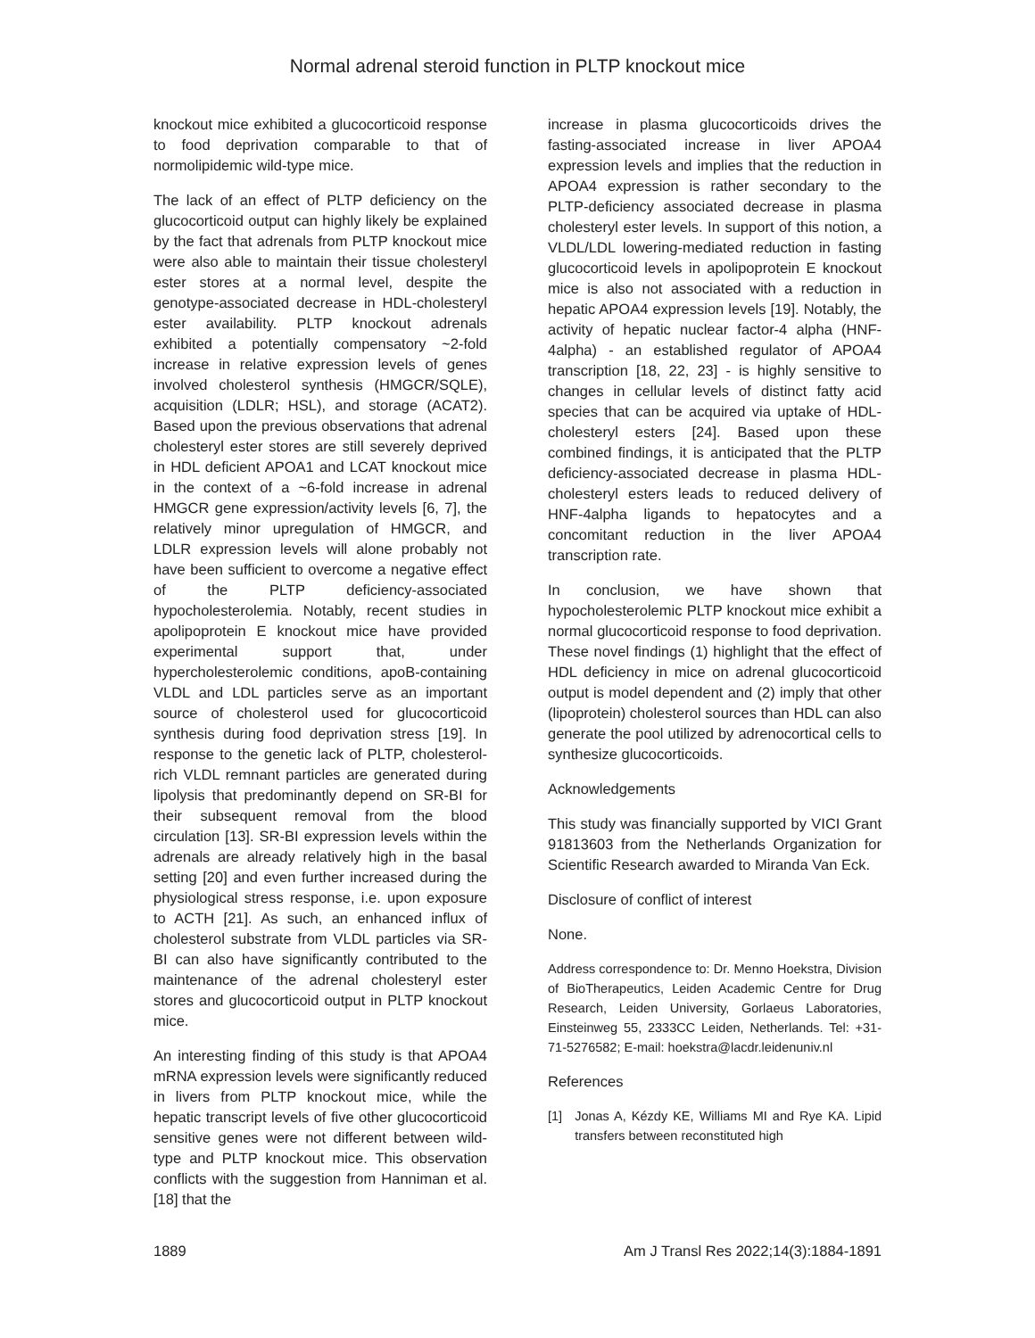Normal adrenal steroid function in PLTP knockout mice
knockout mice exhibited a glucocorticoid response to food deprivation comparable to that of normolipidemic wild-type mice.
The lack of an effect of PLTP deficiency on the glucocorticoid output can highly likely be explained by the fact that adrenals from PLTP knockout mice were also able to maintain their tissue cholesteryl ester stores at a normal level, despite the genotype-associated decrease in HDL-cholesteryl ester availability. PLTP knockout adrenals exhibited a potentially compensatory ~2-fold increase in relative expression levels of genes involved cholesterol synthesis (HMGCR/SQLE), acquisition (LDLR; HSL), and storage (ACAT2). Based upon the previous observations that adrenal cholesteryl ester stores are still severely deprived in HDL deficient APOA1 and LCAT knockout mice in the context of a ~6-fold increase in adrenal HMGCR gene expression/activity levels [6, 7], the relatively minor upregulation of HMGCR, and LDLR expression levels will alone probably not have been sufficient to overcome a negative effect of the PLTP deficiency-associated hypocholesterolemia. Notably, recent studies in apolipoprotein E knockout mice have provided experimental support that, under hypercholesterolemic conditions, apoB-containing VLDL and LDL particles serve as an important source of cholesterol used for glucocorticoid synthesis during food deprivation stress [19]. In response to the genetic lack of PLTP, cholesterol-rich VLDL remnant particles are generated during lipolysis that predominantly depend on SR-BI for their subsequent removal from the blood circulation [13]. SR-BI expression levels within the adrenals are already relatively high in the basal setting [20] and even further increased during the physiological stress response, i.e. upon exposure to ACTH [21]. As such, an enhanced influx of cholesterol substrate from VLDL particles via SR-BI can also have significantly contributed to the maintenance of the adrenal cholesteryl ester stores and glucocorticoid output in PLTP knockout mice.
An interesting finding of this study is that APOA4 mRNA expression levels were significantly reduced in livers from PLTP knockout mice, while the hepatic transcript levels of five other glucocorticoid sensitive genes were not different between wild-type and PLTP knockout mice. This observation conflicts with the suggestion from Hanniman et al. [18] that the
increase in plasma glucocorticoids drives the fasting-associated increase in liver APOA4 expression levels and implies that the reduction in APOA4 expression is rather secondary to the PLTP-deficiency associated decrease in plasma cholesteryl ester levels. In support of this notion, a VLDL/LDL lowering-mediated reduction in fasting glucocorticoid levels in apolipoprotein E knockout mice is also not associated with a reduction in hepatic APOA4 expression levels [19]. Notably, the activity of hepatic nuclear factor-4 alpha (HNF-4alpha) - an established regulator of APOA4 transcription [18, 22, 23] - is highly sensitive to changes in cellular levels of distinct fatty acid species that can be acquired via uptake of HDL-cholesteryl esters [24]. Based upon these combined findings, it is anticipated that the PLTP deficiency-associated decrease in plasma HDL-cholesteryl esters leads to reduced delivery of HNF-4alpha ligands to hepatocytes and a concomitant reduction in the liver APOA4 transcription rate.
In conclusion, we have shown that hypocholesterolemic PLTP knockout mice exhibit a normal glucocorticoid response to food deprivation. These novel findings (1) highlight that the effect of HDL deficiency in mice on adrenal glucocorticoid output is model dependent and (2) imply that other (lipoprotein) cholesterol sources than HDL can also generate the pool utilized by adrenocortical cells to synthesize glucocorticoids.
Acknowledgements
This study was financially supported by VICI Grant 91813603 from the Netherlands Organization for Scientific Research awarded to Miranda Van Eck.
Disclosure of conflict of interest
None.
Address correspondence to: Dr. Menno Hoekstra, Division of BioTherapeutics, Leiden Academic Centre for Drug Research, Leiden University, Gorlaeus Laboratories, Einsteinweg 55, 2333CC Leiden, Netherlands. Tel: +31-71-5276582; E-mail: hoekstra@lacdr.leidenuniv.nl
References
[1] Jonas A, Kézdy KE, Williams MI and Rye KA. Lipid transfers between reconstituted high
1889 Am J Transl Res 2022;14(3):1884-1891